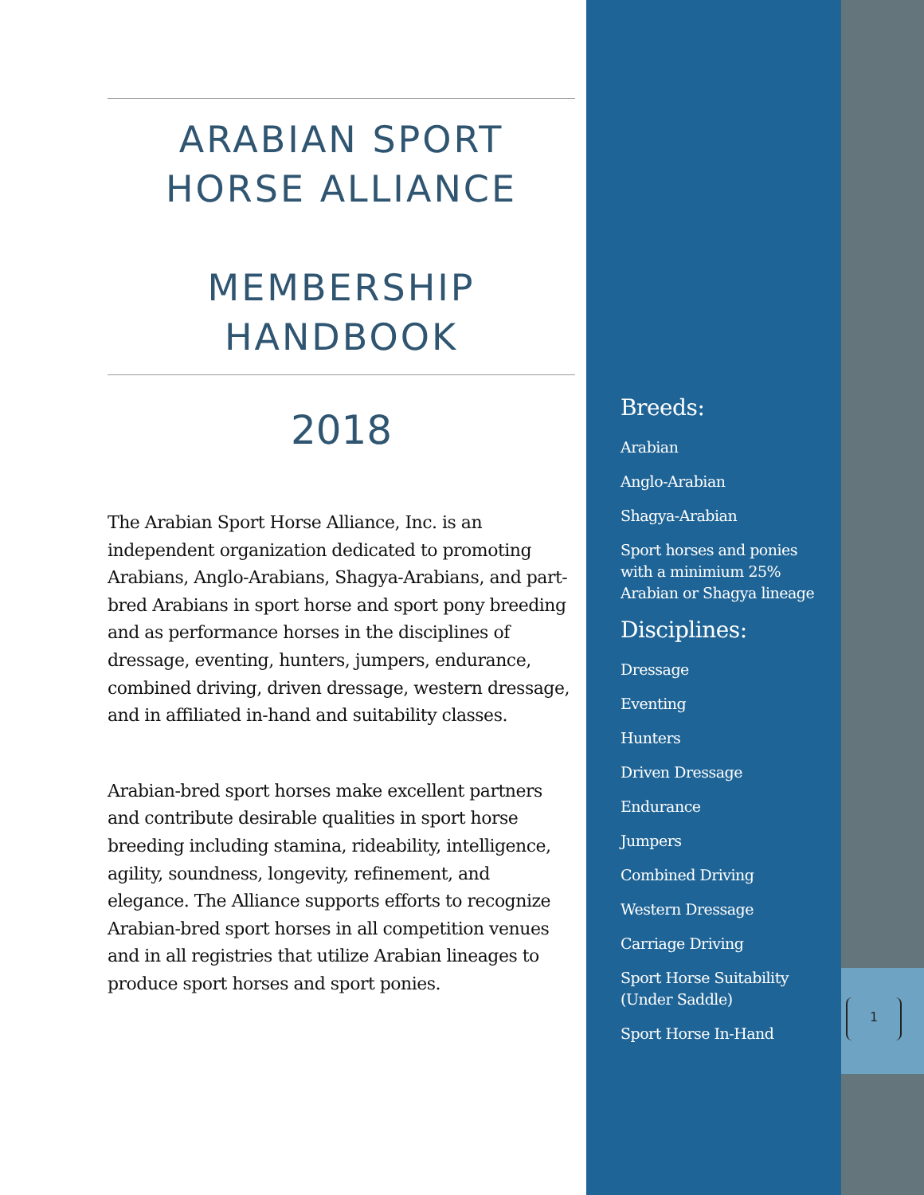ARABIAN SPORT
HORSE ALLIANCE
MEMBERSHIP
HANDBOOK
2018
The Arabian Sport Horse Alliance, Inc. is an independent organization dedicated to promoting Arabians, Anglo-Arabians, Shagya-Arabians, and part-bred Arabians in sport horse and sport pony breeding and as performance horses in the disciplines of dressage, eventing, hunters, jumpers, endurance, combined driving, driven dressage, western dressage, and in affiliated in-hand and suitability classes.
Arabian-bred sport horses make excellent partners and contribute desirable qualities in sport horse breeding including stamina, rideability, intelligence, agility, soundness, longevity, refinement, and elegance. The Alliance supports efforts to recognize Arabian-bred sport horses in all competition venues and in all registries that utilize Arabian lineages to produce sport horses and sport ponies.
Breeds:
Arabian
Anglo-Arabian
Shagya-Arabian
Sport horses and ponies with a minimium 25% Arabian or Shagya lineage
Disciplines:
Dressage
Eventing
Hunters
Driven Dressage
Endurance
Jumpers
Combined Driving
Western Dressage
Carriage Driving
Sport Horse Suitability (Under Saddle)
Sport Horse In-Hand
1